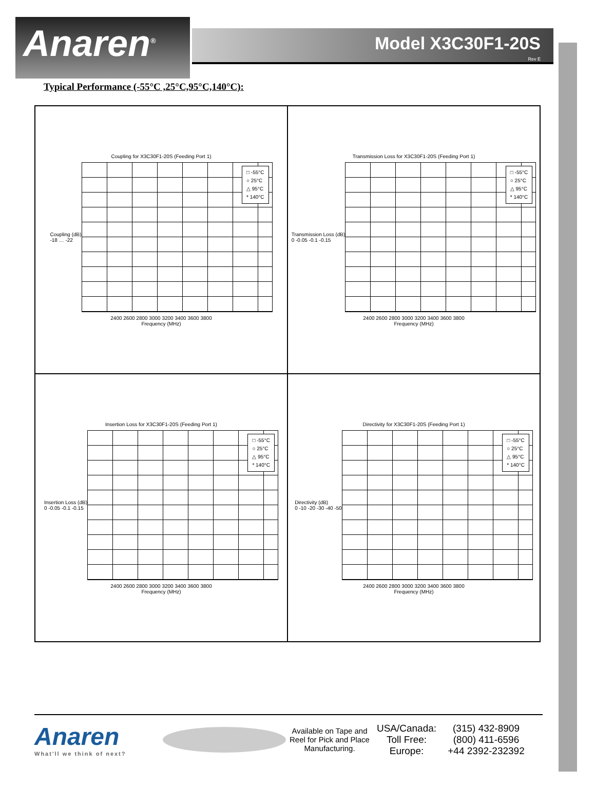Anaren<sup>®</sup>
Model X3C30F1-20S
Rev E
Typical Performance (-55°C ,25°C,95°C,140°C):
Coupling for X3C30F1-20S (Feeding Port 1)
Coupling (dB)
-18 … -22
□ -55°C
○ 25°C
△ 95°C
* 140°C
2400 2600 2800 3000 3200 3400 3600 3800
Frequency (MHz)
Transmission Loss for X3C30F1-20S (Feeding Port 1)
Transmission Loss (dB)
0 -0.05 -0.1 -0.15
□ -55°C
○ 25°C
△ 95°C
* 140°C
2400 2600 2800 3000 3200 3400 3600 3800
Frequency (MHz)
Insertion Loss for X3C30F1-20S (Feeding Port 1)
Insertion Loss (dB)
0 -0.05 -0.1 -0.15
□ -55°C
○ 25°C
△ 95°C
* 140°C
2400 2600 2800 3000 3200 3400 3600 3800
Frequency (MHz)
Directivity for X3C30F1-20S (Feeding Port 1)
Directivity (dB)
0 -10 -20 -30 -40 -50
□ -55°C
○ 25°C
△ 95°C
* 140°C
2400 2600 2800 3000 3200 3400 3600 3800
Frequency (MHz)
Anaren
What'll we think of next?
Available on Tape and Reel for Pick and Place Manufacturing.
USA/Canada:
Toll Free:
Europe:
(315) 432-8909
(800) 411-6596
+44 2392-232392